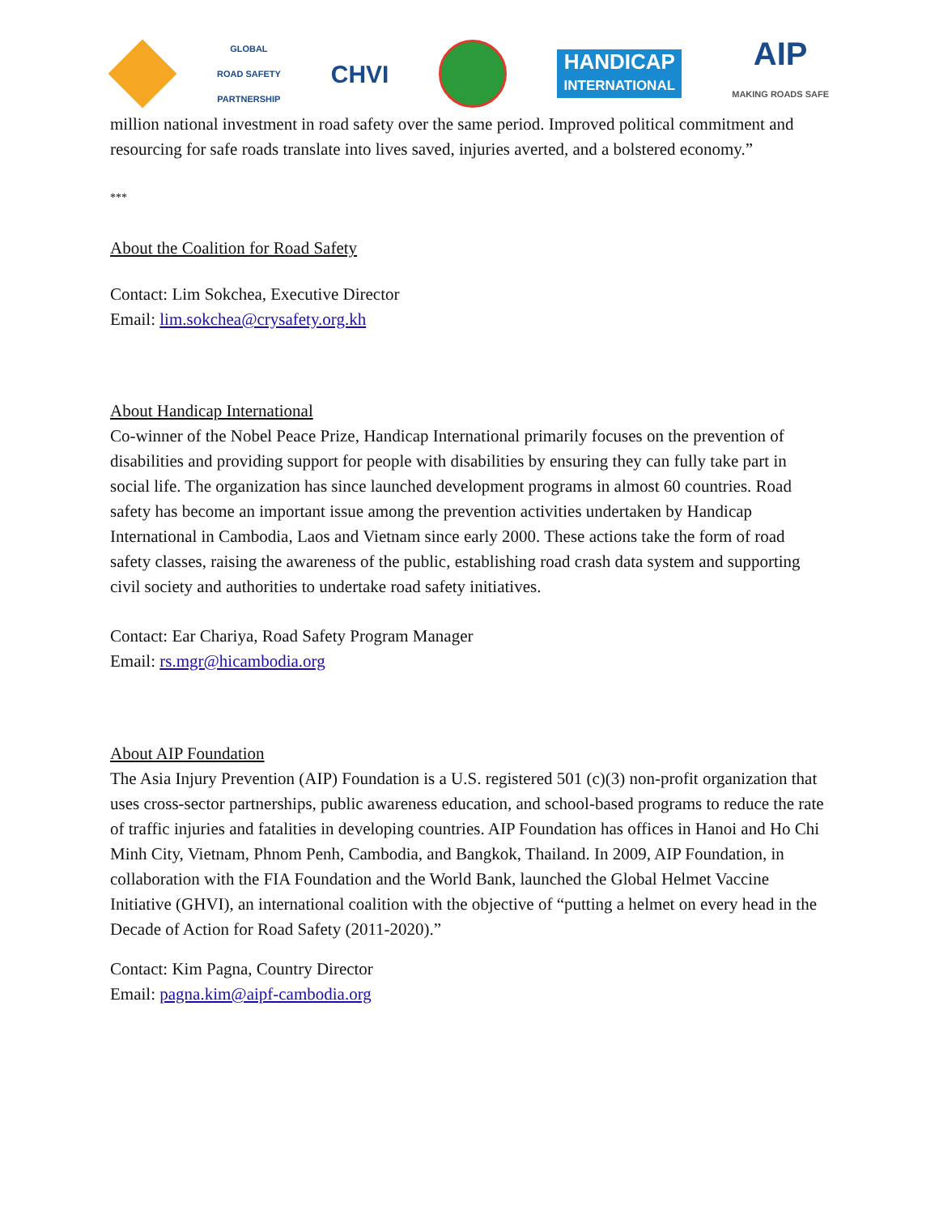GLOBAL
ROAD SAFETY
PARTNERSHIP
CHVI
HANDICAP
INTERNATIONAL
AIP
MAKING ROADS SAFE
million national investment in road safety over the same period. Improved political commitment and resourcing for safe roads translate into lives saved, injuries averted, and a bolstered economy.”
***
About the Coalition for Road Safety
Contact: Lim Sokchea, Executive Director
Email: lim.sokchea@crysafety.org.kh
About Handicap International
Co-winner of the Nobel Peace Prize, Handicap International primarily focuses on the prevention of disabilities and providing support for people with disabilities by ensuring they can fully take part in social life. The organization has since launched development programs in almost 60 countries. Road safety has become an important issue among the prevention activities undertaken by Handicap International in Cambodia, Laos and Vietnam since early 2000. These actions take the form of road safety classes, raising the awareness of the public, establishing road crash data system and supporting civil society and authorities to undertake road safety initiatives.
Contact: Ear Chariya, Road Safety Program Manager
Email: rs.mgr@hicambodia.org
About AIP Foundation
The Asia Injury Prevention (AIP) Foundation is a U.S. registered 501 (c)(3) non-profit organization that uses cross-sector partnerships, public awareness education, and school-based programs to reduce the rate of traffic injuries and fatalities in developing countries. AIP Foundation has offices in Hanoi and Ho Chi Minh City, Vietnam, Phnom Penh, Cambodia, and Bangkok, Thailand. In 2009, AIP Foundation, in collaboration with the FIA Foundation and the World Bank, launched the Global Helmet Vaccine Initiative (GHVI), an international coalition with the objective of “putting a helmet on every head in the Decade of Action for Road Safety (2011-2020).”
Contact: Kim Pagna, Country Director
Email: pagna.kim@aipf-cambodia.org